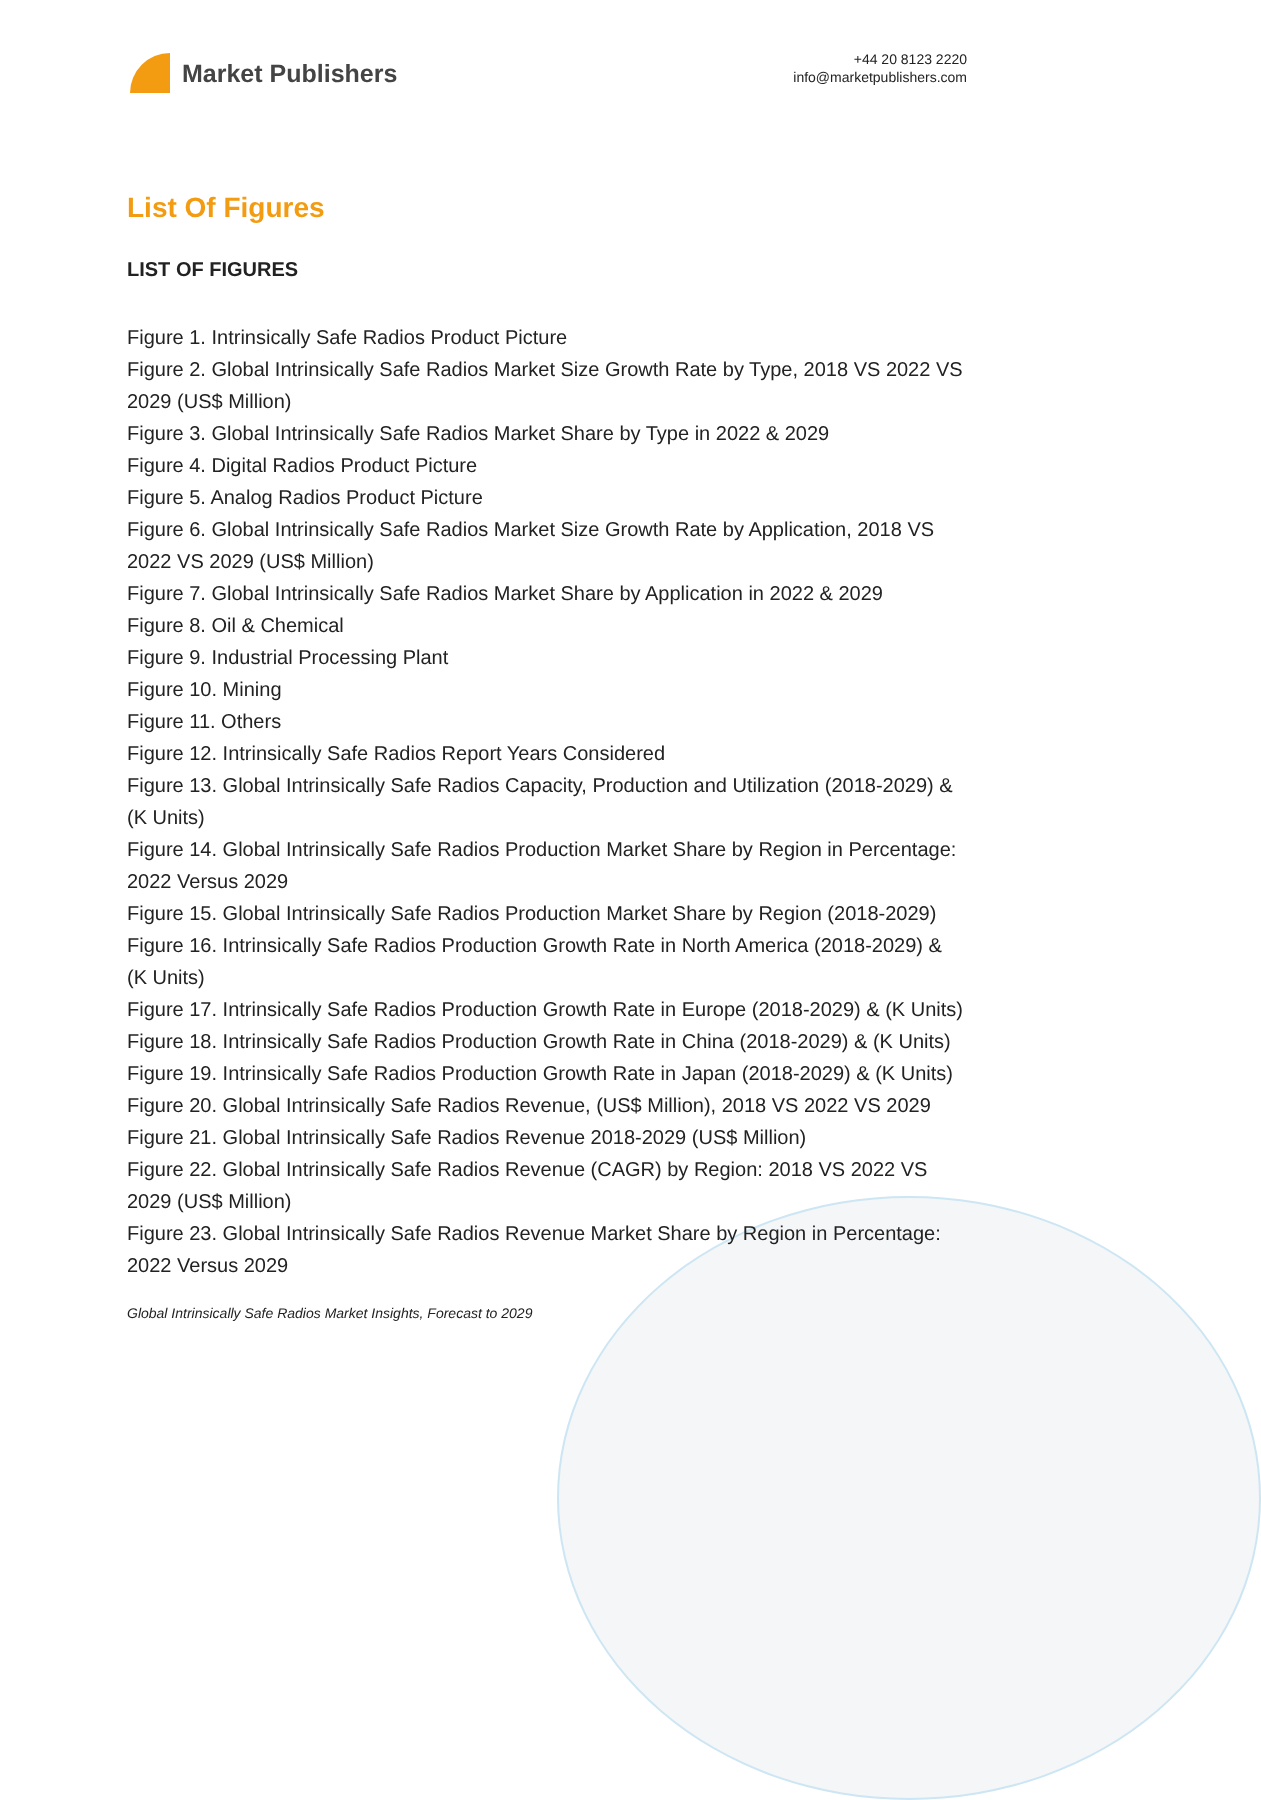Market Publishers
+44 20 8123 2220
info@marketpublishers.com
List Of Figures
LIST OF FIGURES
Figure 1. Intrinsically Safe Radios Product Picture
Figure 2. Global Intrinsically Safe Radios Market Size Growth Rate by Type, 2018 VS 2022 VS 2029 (US$ Million)
Figure 3. Global Intrinsically Safe Radios Market Share by Type in 2022 & 2029
Figure 4. Digital Radios Product Picture
Figure 5. Analog Radios Product Picture
Figure 6. Global Intrinsically Safe Radios Market Size Growth Rate by Application, 2018 VS 2022 VS 2029 (US$ Million)
Figure 7. Global Intrinsically Safe Radios Market Share by Application in 2022 & 2029
Figure 8. Oil & Chemical
Figure 9. Industrial Processing Plant
Figure 10. Mining
Figure 11. Others
Figure 12. Intrinsically Safe Radios Report Years Considered
Figure 13. Global Intrinsically Safe Radios Capacity, Production and Utilization (2018-2029) & (K Units)
Figure 14. Global Intrinsically Safe Radios Production Market Share by Region in Percentage: 2022 Versus 2029
Figure 15. Global Intrinsically Safe Radios Production Market Share by Region (2018-2029)
Figure 16. Intrinsically Safe Radios Production Growth Rate in North America (2018-2029) & (K Units)
Figure 17. Intrinsically Safe Radios Production Growth Rate in Europe (2018-2029) & (K Units)
Figure 18. Intrinsically Safe Radios Production Growth Rate in China (2018-2029) & (K Units)
Figure 19. Intrinsically Safe Radios Production Growth Rate in Japan (2018-2029) & (K Units)
Figure 20. Global Intrinsically Safe Radios Revenue, (US$ Million), 2018 VS 2022 VS 2029
Figure 21. Global Intrinsically Safe Radios Revenue 2018-2029 (US$ Million)
Figure 22. Global Intrinsically Safe Radios Revenue (CAGR) by Region: 2018 VS 2022 VS 2029 (US$ Million)
Figure 23. Global Intrinsically Safe Radios Revenue Market Share by Region in Percentage: 2022 Versus 2029
Global Intrinsically Safe Radios Market Insights, Forecast to 2029